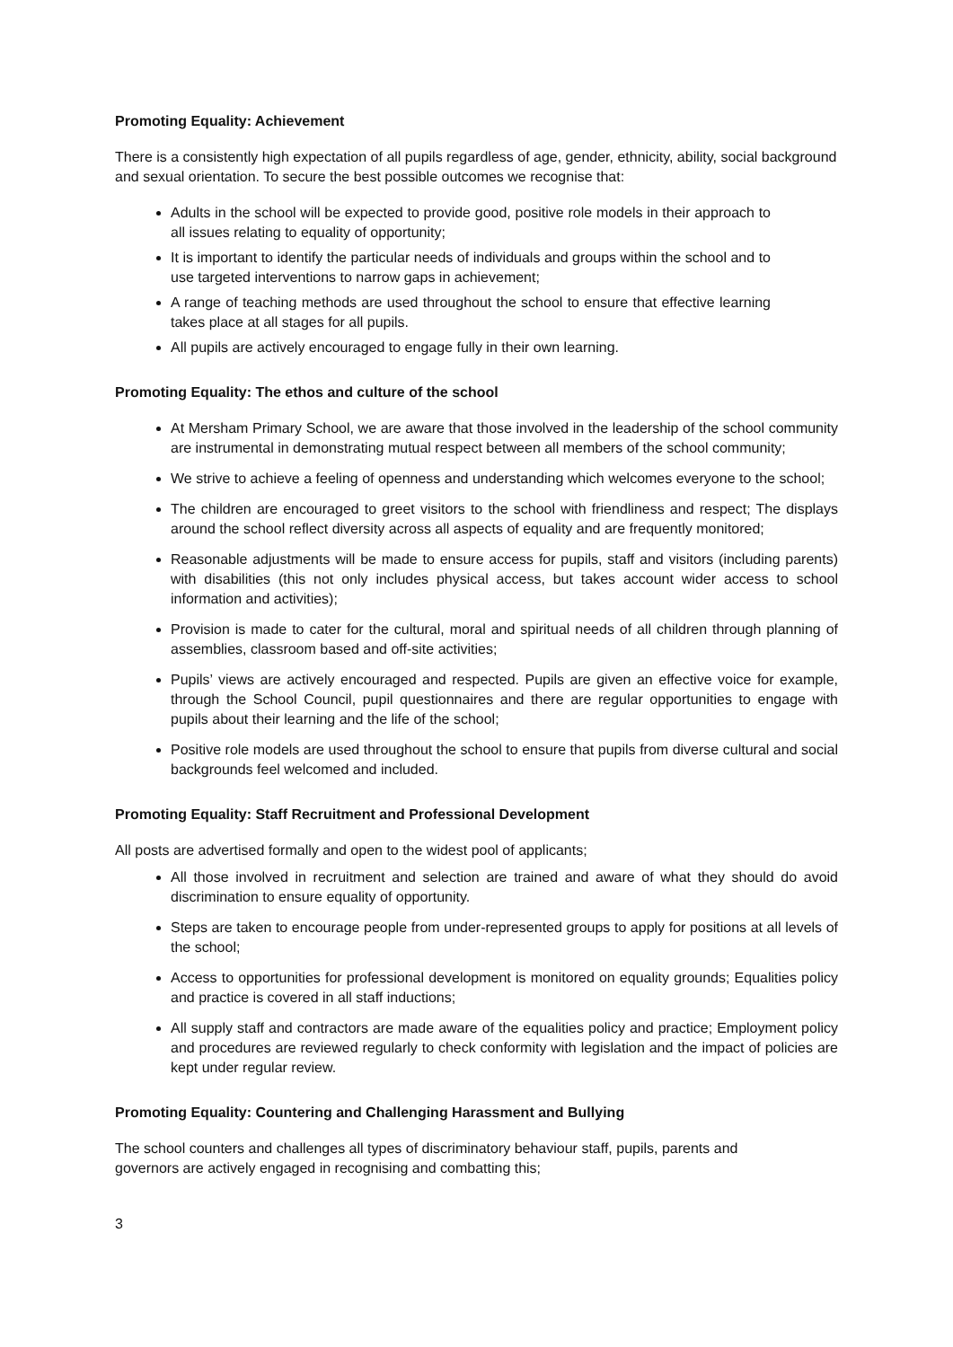Promoting Equality: Achievement
There is a consistently high expectation of all pupils regardless of age, gender, ethnicity, ability, social background and sexual orientation. To secure the best possible outcomes we recognise that:
Adults in the school will be expected to provide good, positive role models in their approach to all issues relating to equality of opportunity;
It is important to identify the particular needs of individuals and groups within the school and to use targeted interventions to narrow gaps in achievement;
A range of teaching methods are used throughout the school to ensure that effective learning takes place at all stages for all pupils.
All pupils are actively encouraged to engage fully in their own learning.
Promoting Equality: The ethos and culture of the school
At Mersham Primary School, we are aware that those involved in the leadership of the school community are instrumental in demonstrating mutual respect between all members of the school community;
We strive to achieve a feeling of openness and understanding which welcomes everyone to the school;
The children are encouraged to greet visitors to the school with friendliness and respect; The displays around the school reflect diversity across all aspects of equality and are frequently monitored;
Reasonable adjustments will be made to ensure access for pupils, staff and visitors (including parents) with disabilities (this not only includes physical access, but takes account wider access to school information and activities);
Provision is made to cater for the cultural, moral and spiritual needs of all children through planning of assemblies, classroom based and off-site activities;
Pupils’ views are actively encouraged and respected. Pupils are given an effective voice for example, through the School Council, pupil questionnaires and there are regular opportunities to engage with pupils about their learning and the life of the school;
Positive role models are used throughout the school to ensure that pupils from diverse cultural and social backgrounds feel welcomed and included.
Promoting Equality: Staff Recruitment and Professional Development
All posts are advertised formally and open to the widest pool of applicants;
All those involved in recruitment and selection are trained and aware of what they should do avoid discrimination to ensure equality of opportunity.
Steps are taken to encourage people from under-represented groups to apply for positions at all levels of the school;
Access to opportunities for professional development is monitored on equality grounds; Equalities policy and practice is covered in all staff inductions;
All supply staff and contractors are made aware of the equalities policy and practice; Employment policy and procedures are reviewed regularly to check conformity with legislation and the impact of policies are kept under regular review.
Promoting Equality: Countering and Challenging Harassment and Bullying
The school counters and challenges all types of discriminatory behaviour staff, pupils, parents and governors are actively engaged in recognising and combatting this;
3